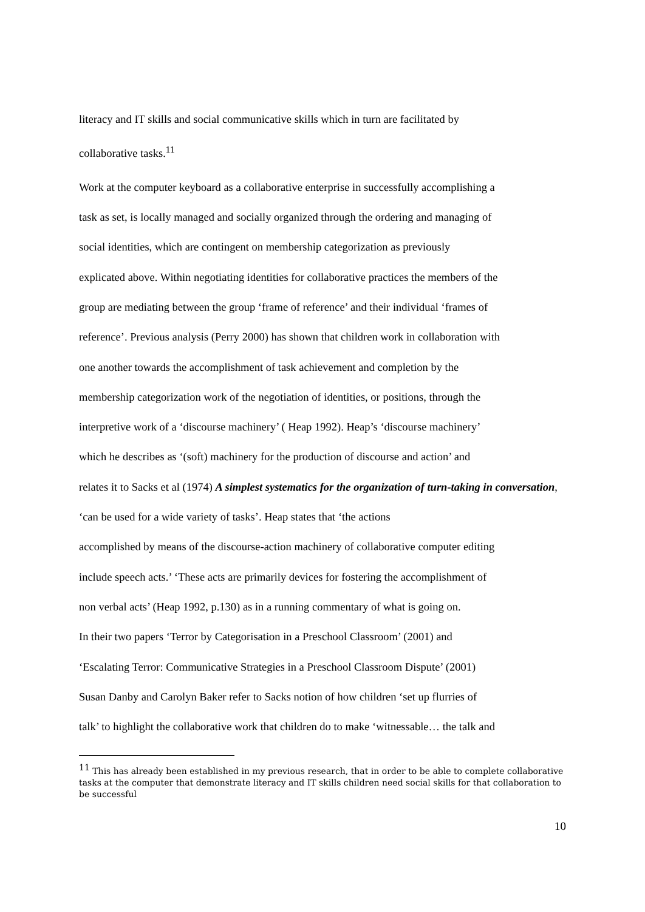literacy and IT skills and social communicative skills which in turn are facilitated by
collaborative tasks.<sup>11</sup>
Work at the computer keyboard as a collaborative enterprise in successfully accomplishing a
task as set, is locally managed and socially organized through the ordering and managing of
social identities, which are contingent on membership categorization as previously
explicated above. Within negotiating identities for collaborative practices the members of the
group are mediating between the group ‘frame of reference’ and their individual ‘frames of
reference’. Previous analysis (Perry 2000) has shown that children work in collaboration with
one another towards the accomplishment of task achievement and completion by the
membership categorization work of the negotiation of identities, or positions, through the
interpretive work of a ‘discourse machinery’ ( Heap 1992). Heap’s ‘discourse machinery’
which he describes as ‘(soft) machinery for the production of discourse and action’ and
relates it to Sacks et al (1974) A simplest systematics for the organization of turn-taking in conversation, ‘can be used for a wide variety of tasks’. Heap states that ‘the actions
accomplished by means of the discourse-action machinery of collaborative computer editing
include speech acts.’ ‘These acts are primarily devices for fostering the accomplishment of
non verbal acts’ (Heap 1992, p.130) as in a running commentary of what is going on.
In their two papers ‘Terror by Categorisation in a Preschool Classroom’ (2001) and
‘Escalating Terror: Communicative Strategies in a Preschool Classroom Dispute’ (2001)
Susan Danby and Carolyn Baker refer to Sacks notion of how children ‘set up flurries of
talk’ to highlight the collaborative work that children do to make ‘witnessable… the talk and
<sup>11</sup> This has already been established in my previous research, that in order to be able to complete collaborative tasks at the computer that demonstrate literacy and IT skills children need social skills for that collaboration to be successful
10